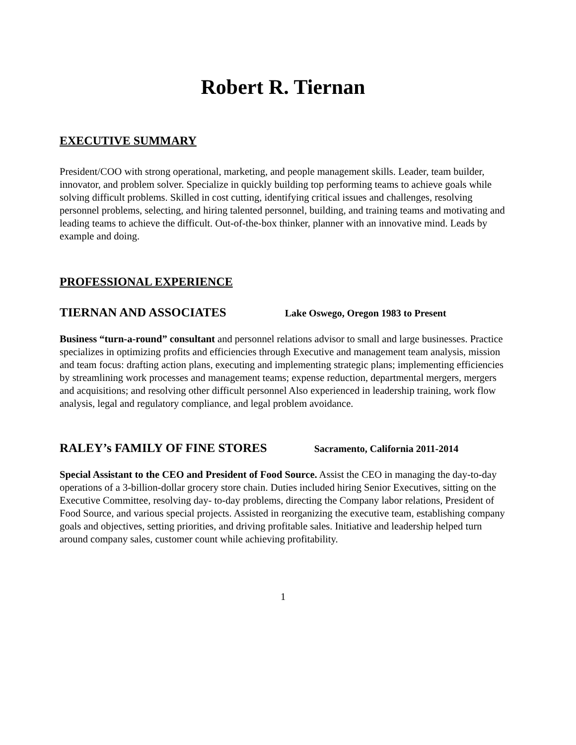Robert R. Tiernan
EXECUTIVE SUMMARY
President/COO with strong operational, marketing, and people management skills. Leader, team builder, innovator, and problem solver. Specialize in quickly building top performing teams to achieve goals while solving difficult problems. Skilled in cost cutting, identifying critical issues and challenges, resolving personnel problems, selecting, and hiring talented personnel, building, and training teams and motivating and leading teams to achieve the difficult. Out-of-the-box thinker, planner with an innovative mind. Leads by example and doing.
PROFESSIONAL EXPERIENCE
TIERNAN AND ASSOCIATES Lake Oswego, Oregon 1983 to Present
Business “turn-a-round” consultant and personnel relations advisor to small and large businesses. Practice specializes in optimizing profits and efficiencies through Executive and management team analysis, mission and team focus: drafting action plans, executing and implementing strategic plans; implementing efficiencies by streamlining work processes and management teams; expense reduction, departmental mergers, mergers and acquisitions; and resolving other difficult personnel Also experienced in leadership training, work flow analysis, legal and regulatory compliance, and legal problem avoidance.
RALEY’s FAMILY OF FINE STORES Sacramento, California 2011-2014
Special Assistant to the CEO and President of Food Source. Assist the CEO in managing the day-to-day operations of a 3-billion-dollar grocery store chain. Duties included hiring Senior Executives, sitting on the Executive Committee, resolving day- to-day problems, directing the Company labor relations, President of Food Source, and various special projects. Assisted in reorganizing the executive team, establishing company goals and objectives, setting priorities, and driving profitable sales. Initiative and leadership helped turn around company sales, customer count while achieving profitability.
1